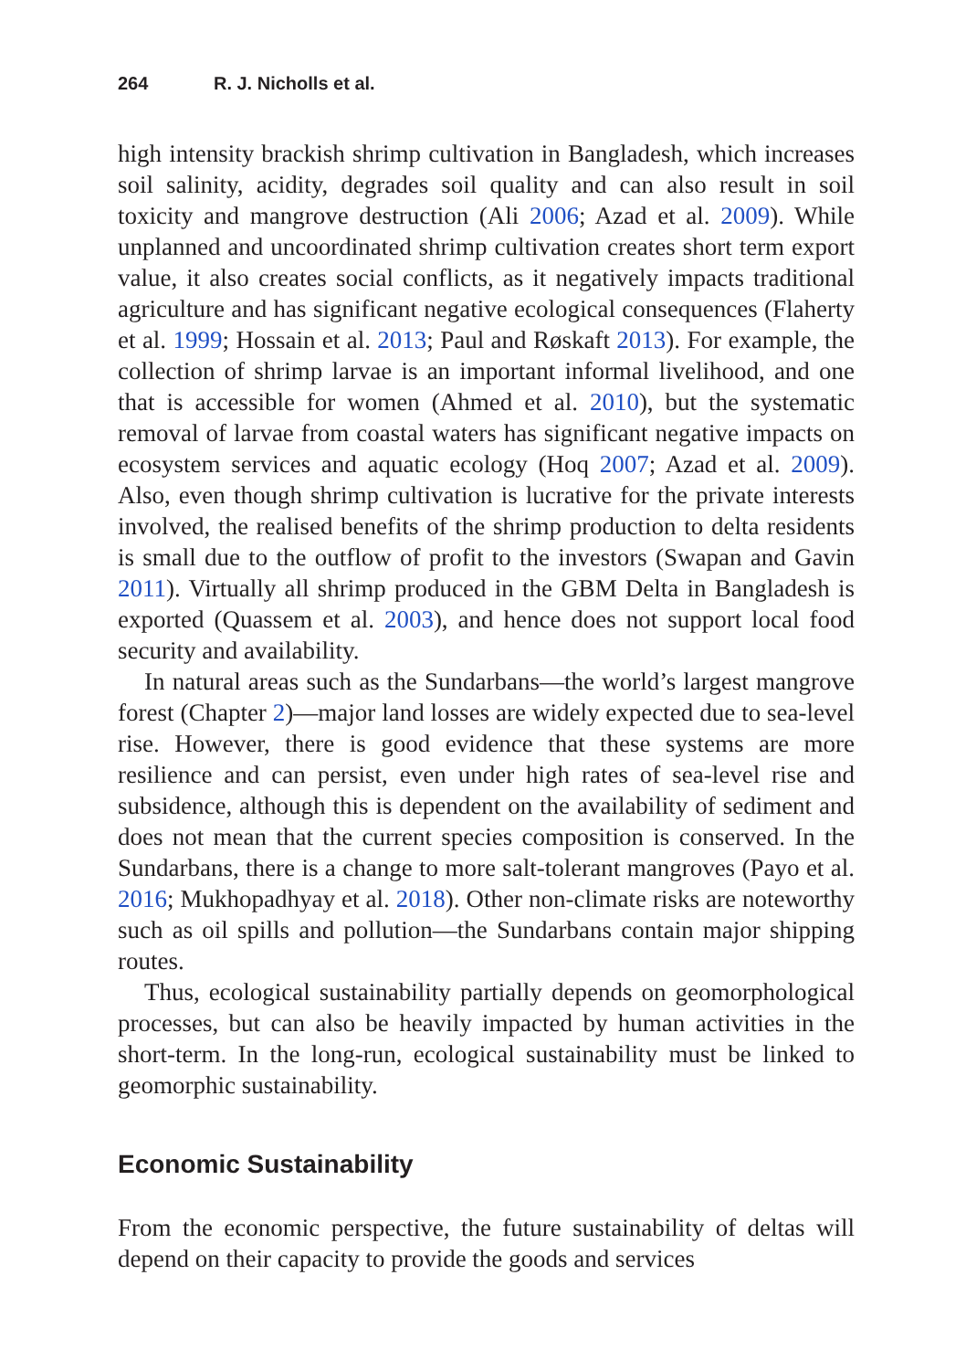264 R. J. Nicholls et al.
high intensity brackish shrimp cultivation in Bangladesh, which increases soil salinity, acidity, degrades soil quality and can also result in soil toxicity and mangrove destruction (Ali 2006; Azad et al. 2009). While unplanned and uncoordinated shrimp cultivation creates short term export value, it also creates social conflicts, as it negatively impacts traditional agriculture and has significant negative ecological consequences (Flaherty et al. 1999; Hossain et al. 2013; Paul and Røskaft 2013). For example, the collection of shrimp larvae is an important informal livelihood, and one that is accessible for women (Ahmed et al. 2010), but the systematic removal of larvae from coastal waters has significant negative impacts on ecosystem services and aquatic ecology (Hoq 2007; Azad et al. 2009). Also, even though shrimp cultivation is lucrative for the private interests involved, the realised benefits of the shrimp production to delta residents is small due to the outflow of profit to the investors (Swapan and Gavin 2011). Virtually all shrimp produced in the GBM Delta in Bangladesh is exported (Quassem et al. 2003), and hence does not support local food security and availability.
In natural areas such as the Sundarbans—the world’s largest mangrove forest (Chapter 2)—major land losses are widely expected due to sea-level rise. However, there is good evidence that these systems are more resilience and can persist, even under high rates of sea-level rise and subsidence, although this is dependent on the availability of sediment and does not mean that the current species composition is conserved. In the Sundarbans, there is a change to more salt-tolerant mangroves (Payo et al. 2016; Mukhopadhyay et al. 2018). Other non-climate risks are noteworthy such as oil spills and pollution—the Sundarbans contain major shipping routes.
Thus, ecological sustainability partially depends on geomorphological processes, but can also be heavily impacted by human activities in the short-term. In the long-run, ecological sustainability must be linked to geomorphic sustainability.
Economic Sustainability
From the economic perspective, the future sustainability of deltas will depend on their capacity to provide the goods and services